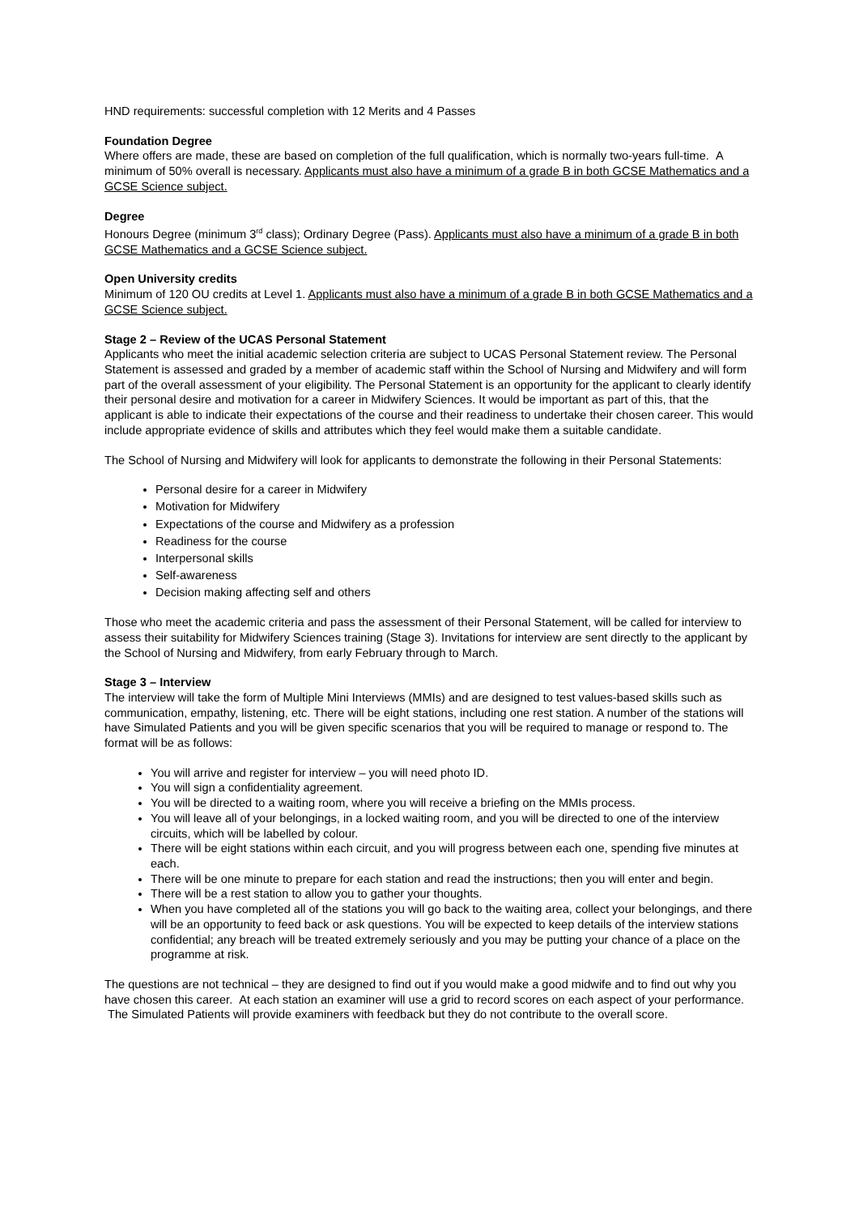HND requirements: successful completion with 12 Merits and 4 Passes
Foundation Degree
Where offers are made, these are based on completion of the full qualification, which is normally two-years full-time. A minimum of 50% overall is necessary. Applicants must also have a minimum of a grade B in both GCSE Mathematics and a GCSE Science subject.
Degree
Honours Degree (minimum 3<sup>rd</sup> class); Ordinary Degree (Pass). Applicants must also have a minimum of a grade B in both GCSE Mathematics and a GCSE Science subject.
Open University credits
Minimum of 120 OU credits at Level 1. Applicants must also have a minimum of a grade B in both GCSE Mathematics and a GCSE Science subject.
Stage 2 – Review of the UCAS Personal Statement
Applicants who meet the initial academic selection criteria are subject to UCAS Personal Statement review. The Personal Statement is assessed and graded by a member of academic staff within the School of Nursing and Midwifery and will form part of the overall assessment of your eligibility. The Personal Statement is an opportunity for the applicant to clearly identify their personal desire and motivation for a career in Midwifery Sciences. It would be important as part of this, that the applicant is able to indicate their expectations of the course and their readiness to undertake their chosen career. This would include appropriate evidence of skills and attributes which they feel would make them a suitable candidate.
The School of Nursing and Midwifery will look for applicants to demonstrate the following in their Personal Statements:
Personal desire for a career in Midwifery
Motivation for Midwifery
Expectations of the course and Midwifery as a profession
Readiness for the course
Interpersonal skills
Self-awareness
Decision making affecting self and others
Those who meet the academic criteria and pass the assessment of their Personal Statement, will be called for interview to assess their suitability for Midwifery Sciences training (Stage 3). Invitations for interview are sent directly to the applicant by the School of Nursing and Midwifery, from early February through to March.
Stage 3 – Interview
The interview will take the form of Multiple Mini Interviews (MMIs) and are designed to test values-based skills such as communication, empathy, listening, etc. There will be eight stations, including one rest station. A number of the stations will have Simulated Patients and you will be given specific scenarios that you will be required to manage or respond to. The format will be as follows:
You will arrive and register for interview – you will need photo ID.
You will sign a confidentiality agreement.
You will be directed to a waiting room, where you will receive a briefing on the MMIs process.
You will leave all of your belongings, in a locked waiting room, and you will be directed to one of the interview circuits, which will be labelled by colour.
There will be eight stations within each circuit, and you will progress between each one, spending five minutes at each.
There will be one minute to prepare for each station and read the instructions; then you will enter and begin.
There will be a rest station to allow you to gather your thoughts.
When you have completed all of the stations you will go back to the waiting area, collect your belongings, and there will be an opportunity to feed back or ask questions. You will be expected to keep details of the interview stations confidential; any breach will be treated extremely seriously and you may be putting your chance of a place on the programme at risk.
The questions are not technical – they are designed to find out if you would make a good midwife and to find out why you have chosen this career. At each station an examiner will use a grid to record scores on each aspect of your performance. The Simulated Patients will provide examiners with feedback but they do not contribute to the overall score.